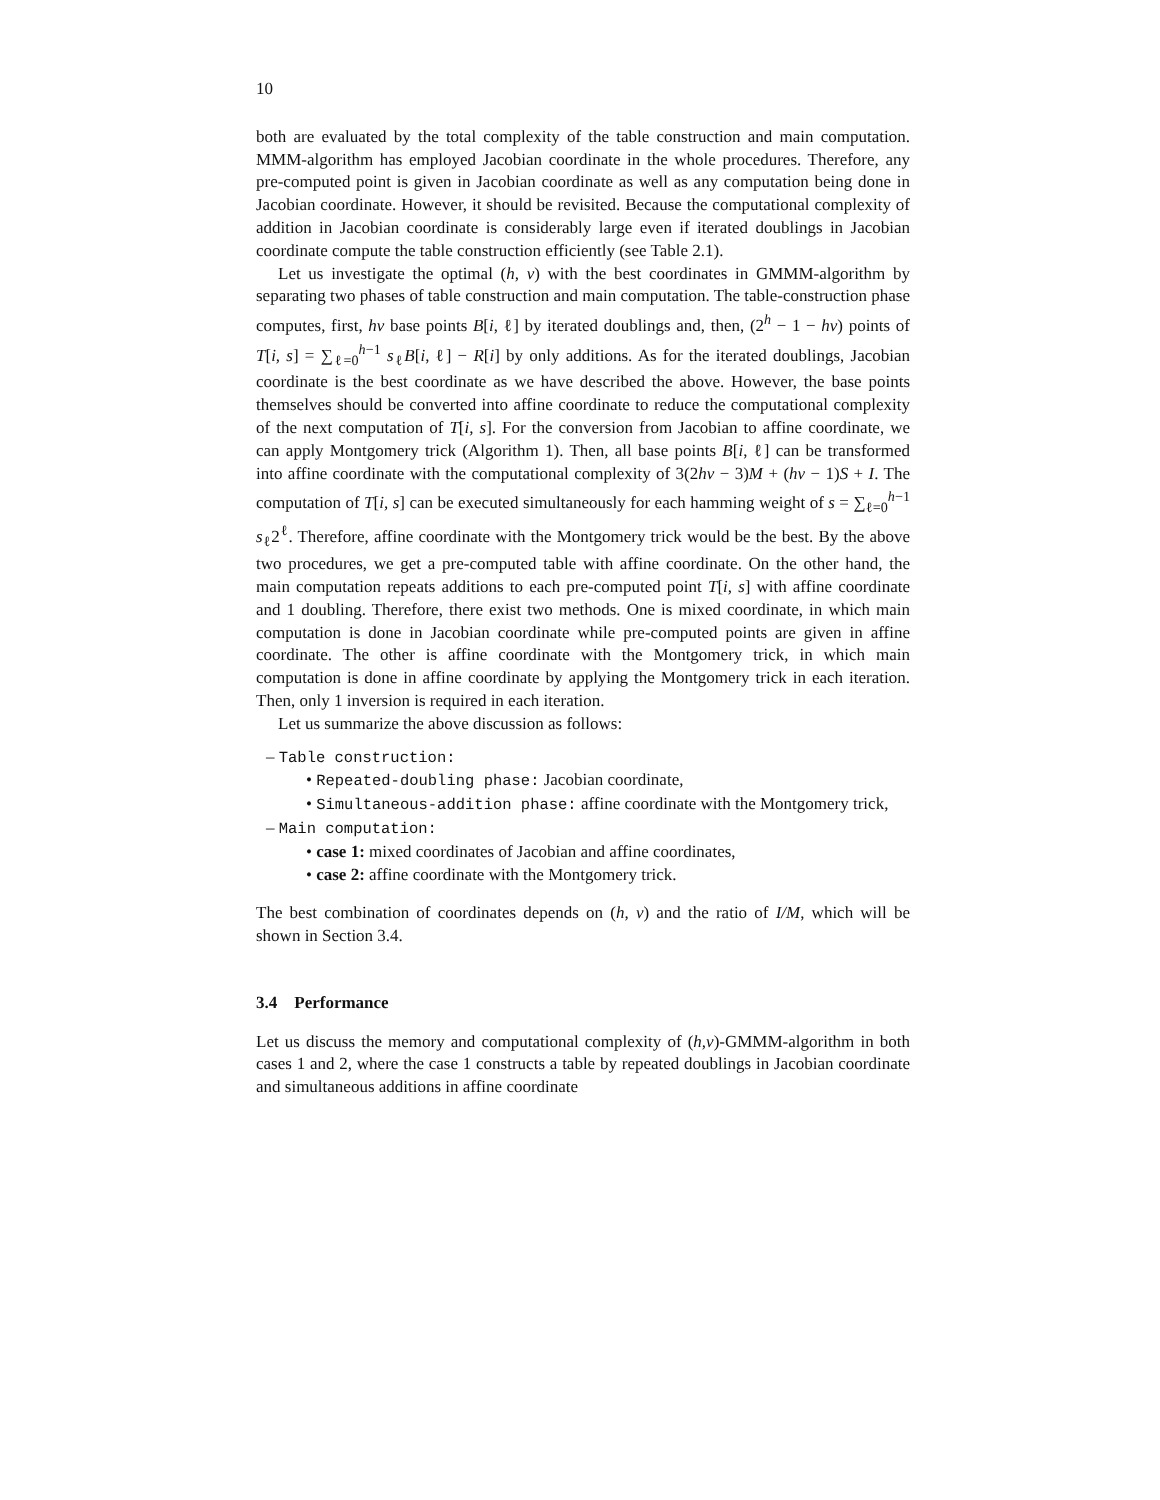10
both are evaluated by the total complexity of the table construction and main computation. MMM-algorithm has employed Jacobian coordinate in the whole procedures. Therefore, any pre-computed point is given in Jacobian coordinate as well as any computation being done in Jacobian coordinate. However, it should be revisited. Because the computational complexity of addition in Jacobian coordinate is considerably large even if iterated doublings in Jacobian coordinate compute the table construction efficiently (see Table 2.1).
Let us investigate the optimal (h, v) with the best coordinates in GMMM-algorithm by separating two phases of table construction and main computation. The table-construction phase computes, first, hv base points B[i, ℓ] by iterated doublings and, then, (2<sup>h</sup> − 1 − hv) points of T[i, s] = ∑<sub>ℓ=0</sub><sup>h−1</sup> s<sub>ℓ</sub>B[i, ℓ] − R[i] by only additions. As for the iterated doublings, Jacobian coordinate is the best coordinate as we have described the above. However, the base points themselves should be converted into affine coordinate to reduce the computational complexity of the next computation of T[i, s]. For the conversion from Jacobian to affine coordinate, we can apply Montgomery trick (Algorithm 1). Then, all base points B[i, ℓ] can be transformed into affine coordinate with the computational complexity of 3(2hv − 3)M + (hv − 1)S + I. The computation of T[i, s] can be executed simultaneously for each hamming weight of s = ∑<sub>ℓ=0</sub><sup>h−1</sup> s<sub>ℓ</sub>2<sup>ℓ</sup>. Therefore, affine coordinate with the Montgomery trick would be the best. By the above two procedures, we get a pre-computed table with affine coordinate. On the other hand, the main computation repeats additions to each pre-computed point T[i, s] with affine coordinate and 1 doubling. Therefore, there exist two methods. One is mixed coordinate, in which main computation is done in Jacobian coordinate while pre-computed points are given in affine coordinate. The other is affine coordinate with the Montgomery trick, in which main computation is done in affine coordinate by applying the Montgomery trick in each iteration. Then, only 1 inversion is required in each iteration.
Let us summarize the above discussion as follows:
– Table construction:
• Repeated-doubling phase: Jacobian coordinate,
• Simultaneous-addition phase: affine coordinate with the Montgomery trick,
– Main computation:
• case 1: mixed coordinates of Jacobian and affine coordinates,
• case 2: affine coordinate with the Montgomery trick.
The best combination of coordinates depends on (h, v) and the ratio of I/M, which will be shown in Section 3.4.
3.4 Performance
Let us discuss the memory and computational complexity of (h,v)-GMMM-algorithm in both cases 1 and 2, where the case 1 constructs a table by repeated doublings in Jacobian coordinate and simultaneous additions in affine coordinate